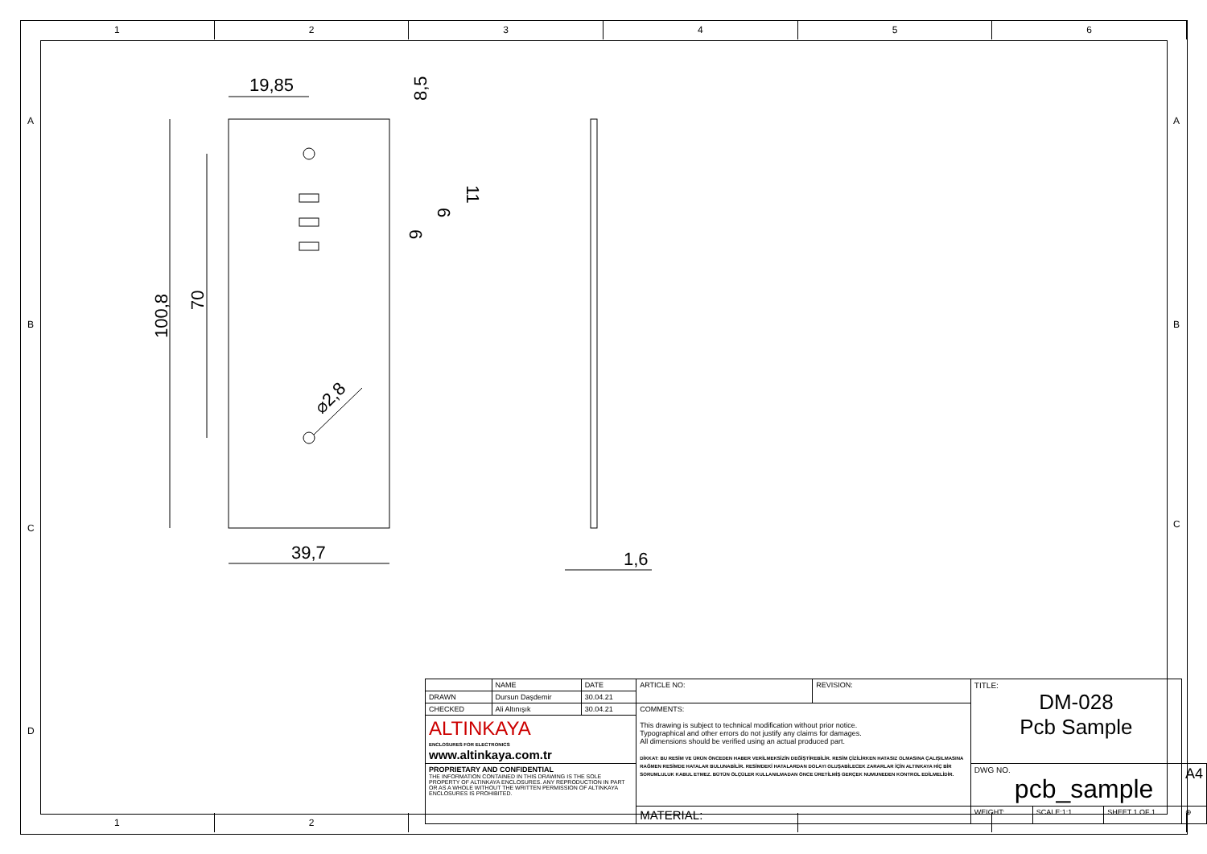1 2 3 4 5 6
1 2 3
A A
B B
C C
D
19,85
39,7
1,6
100,8
70
8,5
11
6
6
⌀2,8
| | NAME | DATE | ARTICLE NO: | REVISION: | TITLE: DM-028 Pcb Sample | | | |
| DRAWN | Dursun Daşdemir | 30.04.21 | | | | | | |
| CHECKED | Ali Altınışık | 30.04.21 | COMMENTS: This drawing is subject to technical modification without prior notice. Typographical and other errors do not justify any claims for damages. All dimensions should be verified using an actual produced part. DİKKAT: BU RESİM VE ÜRÜN ÖNCEDEN HABER VERİLMEKSİZİN DEĞİŞTİREBİLİR. RESİM ÇİZİLİRKEN HATASIZ OLMASINA ÇALIŞILMASINA RAĞMEN RESİMDE HATALAR BULUNABİLİR. RESİMDEKİ HATALARDAN DOLAYI OLUŞABİLECEK ZARARLAR İÇİN ALTINKAYA HİÇ BİR SORUMLULUK KABUL ETMEZ. BÜTÜN ÖLÇÜLER KULLANILMADAN ÖNCE ÜRETİLMİŞ GERÇEK NUMUNEDEN KONTROL EDİLMELİDİR. | | | | | |
| ALTINKAYA ENCLOSURES FOR ELECTRONICS www.altinkaya.com.tr | | | | | | | | |
| PROPRIETARY AND CONFIDENTIAL THE INFORMATION CONTAINED IN THIS DRAWING IS THE SOLE PROPERTY OF ALTINKAYA ENCLOSURES. ANY REPRODUCTION IN PART OR AS A WHOLE WITHOUT THE WRITTEN PERMISSION OF ALTINKAYA ENCLOSURES IS PROHIBITED. | | | | | DWG NO. pcb_sample | | | A4 |
| | | | MATERIAL: | | WEIGHT: | SCALE:1:1 | SHEET 1 OF 1 | ⊕ |